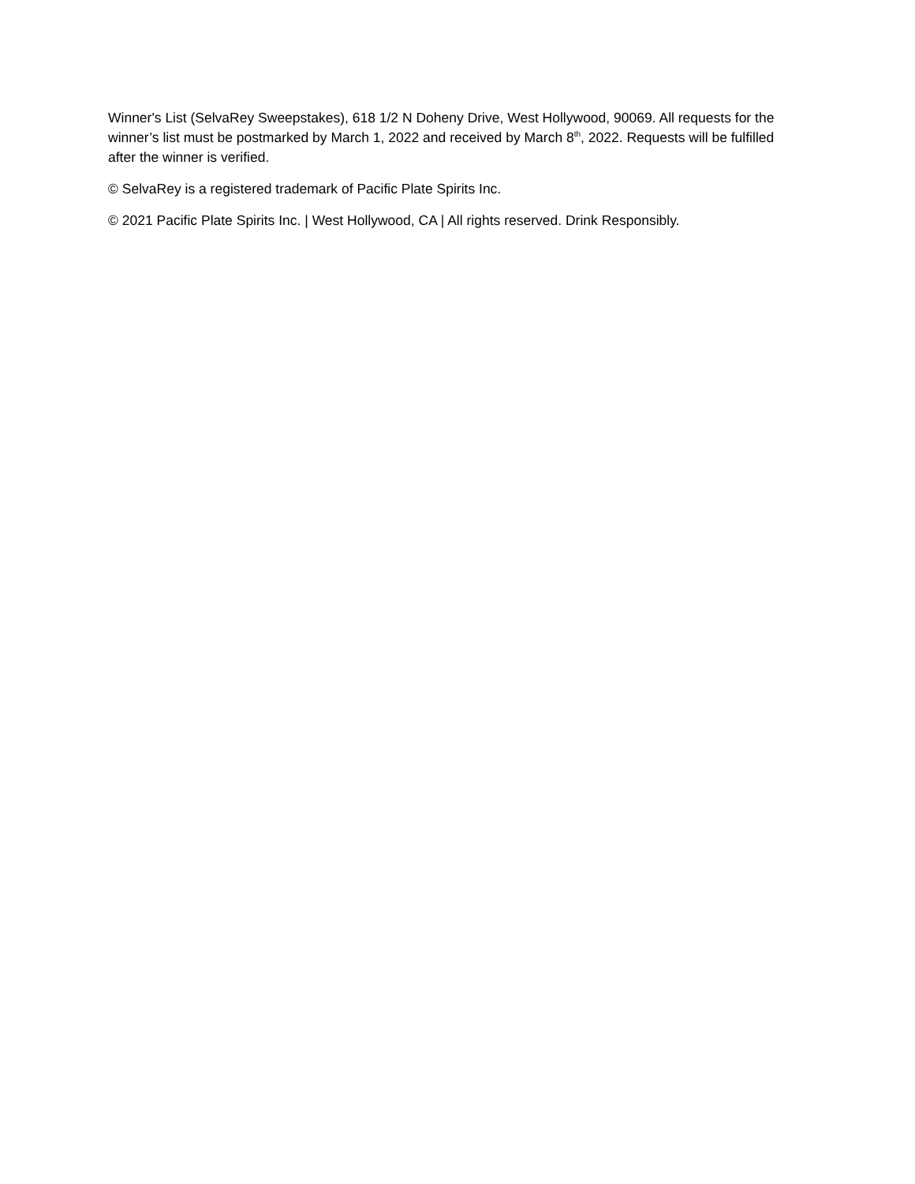Winner's List (SelvaRey Sweepstakes), 618 1/2 N Doheny Drive, West Hollywood, 90069. All requests for the winner’s list must be postmarked by March 1, 2022 and received by March 8<sup>th</sup>, 2022. Requests will be fulfilled after the winner is verified.
© SelvaRey is a registered trademark of Pacific Plate Spirits Inc.
© 2021 Pacific Plate Spirits Inc. | West Hollywood, CA | All rights reserved. Drink Responsibly.